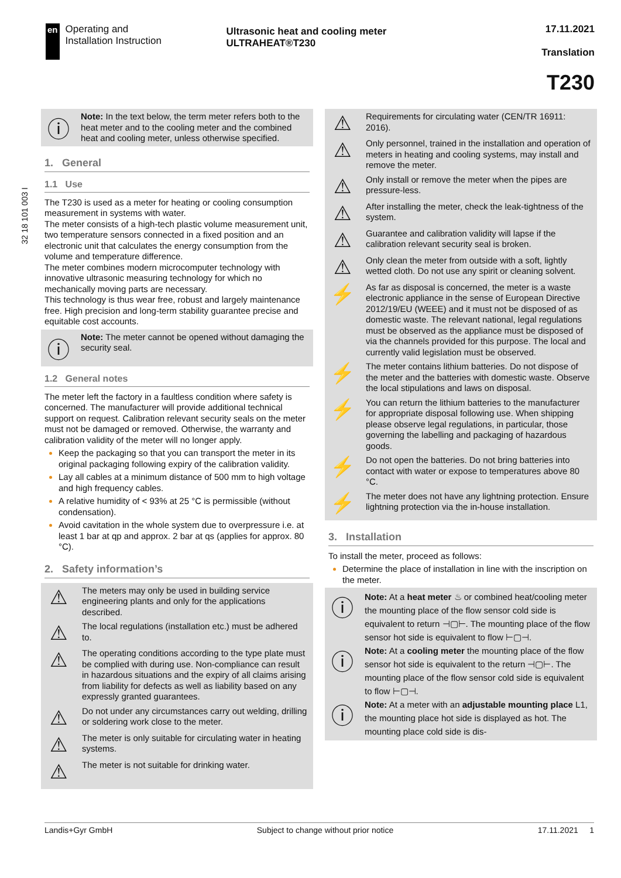en
Operating and
Installation Instruction
Ultrasonic heat and cooling meter
ULTRAHEAT®T230
17.11.2021
Translation
T230
32 18 101 003 I
ⓘ
Note: In the text below, the term meter refers both to the heat meter and to the cooling meter and the combined heat and cooling meter, unless otherwise specified.
1. General
1.1 Use
The T230 is used as a meter for heating or cooling consumption measurement in systems with water.
The meter consists of a high-tech plastic volume measurement unit, two temperature sensors connected in a fixed position and an electronic unit that calculates the energy consumption from the volume and temperature difference.
The meter combines modern microcomputer technology with innovative ultrasonic measuring technology for which no mechanically moving parts are necessary.
This technology is thus wear free, robust and largely maintenance free. High precision and long-term stability guarantee precise and equitable cost accounts.
ⓘ
Note: The meter cannot be opened without damaging the security seal.
1.2 General notes
The meter left the factory in a faultless condition where safety is concerned. The manufacturer will provide additional technical support on request. Calibration relevant security seals on the meter must not be damaged or removed. Otherwise, the warranty and calibration validity of the meter will no longer apply.
Keep the packaging so that you can transport the meter in its original packaging following expiry of the calibration validity.
Lay all cables at a minimum distance of 500 mm to high voltage and high frequency cables.
A relative humidity of < 93% at 25 °C is permissible (without condensation).
Avoid cavitation in the whole system due to overpressure i.e. at least 1 bar at qp and approx. 2 bar at qs (applies for approx. 80 °C).
2. Safety information’s
⚠
The meters may only be used in building service engineering plants and only for the applications described.
⚠
The local regulations (installation etc.) must be adhered to.
⚠
The operating conditions according to the type plate must be complied with during use. Non-compliance can result in hazardous situations and the expiry of all claims arising from liability for defects as well as liability based on any expressly granted guarantees.
⚠
Do not under any circumstances carry out welding, drilling or soldering work close to the meter.
⚠
The meter is only suitable for circulating water in heating systems.
⚠
The meter is not suitable for drinking water.
⚠
Requirements for circulating water (CEN/TR 16911: 2016).
⚠
Only personnel, trained in the installation and operation of meters in heating and cooling systems, may install and remove the meter.
⚠
Only install or remove the meter when the pipes are pressure-less.
⚠
After installing the meter, check the leak-tightness of the system.
⚠
Guarantee and calibration validity will lapse if the calibration relevant security seal is broken.
⚠
Only clean the meter from outside with a soft, lightly wetted cloth. Do not use any spirit or cleaning solvent.
⚡
As far as disposal is concerned, the meter is a waste electronic appliance in the sense of European Directive 2012/19/EU (WEEE) and it must not be disposed of as domestic waste. The relevant national, legal regulations must be observed as the appliance must be disposed of via the channels provided for this purpose. The local and currently valid legislation must be observed.
⚡
The meter contains lithium batteries. Do not dispose of the meter and the batteries with domestic waste. Observe the local stipulations and laws on disposal.
⚡
You can return the lithium batteries to the manufacturer for appropriate disposal following use. When shipping please observe legal regulations, in particular, those governing the labelling and packaging of hazardous goods.
⚡
Do not open the batteries. Do not bring batteries into contact with water or expose to temperatures above 80 °C.
⚡
The meter does not have any lightning protection. Ensure lightning protection via the in-house installation.
3. Installation
To install the meter, proceed as follows:
Determine the place of installation in line with the inscription on the meter.
ⓘ
Note: At a heat meter ♨ or combined heat/cooling meter the mounting place of the flow sensor cold side is equivalent to return ⊣▢⊢. The mounting place of the flow sensor hot side is equivalent to flow ⊢▢⊣.
ⓘ
Note: At a cooling meter the mounting place of the flow sensor hot side is equivalent to the return ⊣▢⊢. The mounting place of the flow sensor cold side is equivalent to flow ⊢▢⊣.
ⓘ
Note: At a meter with an adjustable mounting place L1, the mounting place hot side is displayed as hot. The mounting place cold side is dis-
Landis+Gyr GmbH Subject to change without prior notice 17.11.2021 1